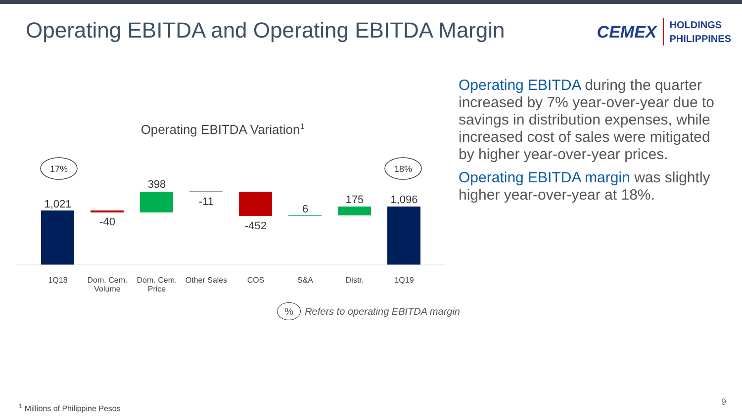Operating EBITDA and Operating EBITDA Margin
CEMEX HOLDINGS
PHILIPPINES
Operating EBITDA Variation<sup>1</sup>
17%
18%
1,021
-40
398
-11
-452
6
175
1,096
1Q18 Dom. Cem. Volume
Dom. Cem. Price
Other Sales
COS S&A Distr. 1Q19
% Refers to operating EBITDA margin
Operating EBITDA during the quarter increased by 7% year-over-year due to savings in distribution expenses, while increased cost of sales were mitigated by higher year-over-year prices.
Operating EBITDA margin was slightly higher year-over-year at 18%.
<sup>1</sup> Millions of Philippine Pesos 9